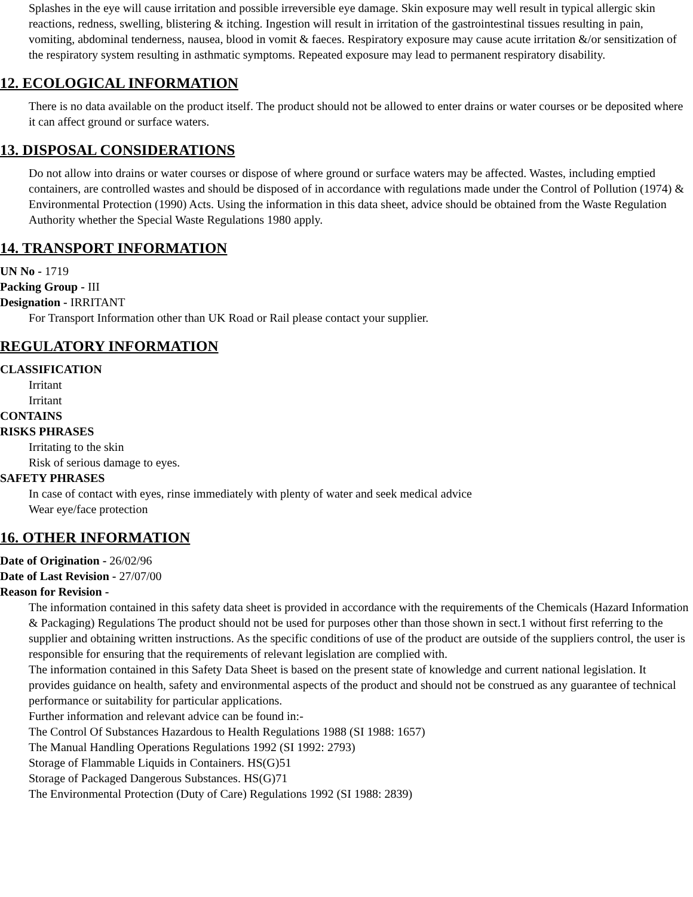Splashes in the eye will cause irritation and possible irreversible eye damage. Skin exposure may well result in typical allergic skin reactions, redness, swelling, blistering & itching. Ingestion will result in irritation of the gastrointestinal tissues resulting in pain, vomiting, abdominal tenderness, nausea, blood in vomit & faeces. Respiratory exposure may cause acute irritation &/or sensitization of the respiratory system resulting in asthmatic symptoms. Repeated exposure may lead to permanent respiratory disability.
12. ECOLOGICAL INFORMATION
There is no data available on the product itself. The product should not be allowed to enter drains or water courses or be deposited where it can affect ground or surface waters.
13. DISPOSAL CONSIDERATIONS
Do not allow into drains or water courses or dispose of where ground or surface waters may be affected. Wastes, including emptied containers, are controlled wastes and should be disposed of in accordance with regulations made under the Control of Pollution (1974) & Environmental Protection (1990) Acts. Using the information in this data sheet, advice should be obtained from the Waste Regulation Authority whether the Special Waste Regulations 1980 apply.
14. TRANSPORT INFORMATION
UN No - 1719
Packing Group - III
Designation - IRRITANT
For Transport Information other than UK Road or Rail please contact your supplier.
REGULATORY INFORMATION
CLASSIFICATION
Irritant
Irritant
CONTAINS
RISKS PHRASES
Irritating to the skin
Risk of serious damage to eyes.
SAFETY PHRASES
In case of contact with eyes, rinse immediately with plenty of water and seek medical advice
Wear eye/face protection
16. OTHER INFORMATION
Date of Origination - 26/02/96
Date of Last Revision - 27/07/00
Reason for Revision -
The information contained in this safety data sheet is provided in accordance with the requirements of the Chemicals (Hazard Information & Packaging) Regulations The product should not be used for purposes other than those shown in sect.1 without first referring to the supplier and obtaining written instructions. As the specific conditions of use of the product are outside of the suppliers control, the user is responsible for ensuring that the requirements of relevant legislation are complied with.
The information contained in this Safety Data Sheet is based on the present state of knowledge and current national legislation. It provides guidance on health, safety and environmental aspects of the product and should not be construed as any guarantee of technical performance or suitability for particular applications.
Further information and relevant advice can be found in:-
The Control Of Substances Hazardous to Health Regulations 1988 (SI 1988: 1657)
The Manual Handling Operations Regulations 1992 (SI 1992: 2793)
Storage of Flammable Liquids in Containers. HS(G)51
Storage of Packaged Dangerous Substances. HS(G)71
The Environmental Protection (Duty of Care) Regulations 1992 (SI 1988: 2839)